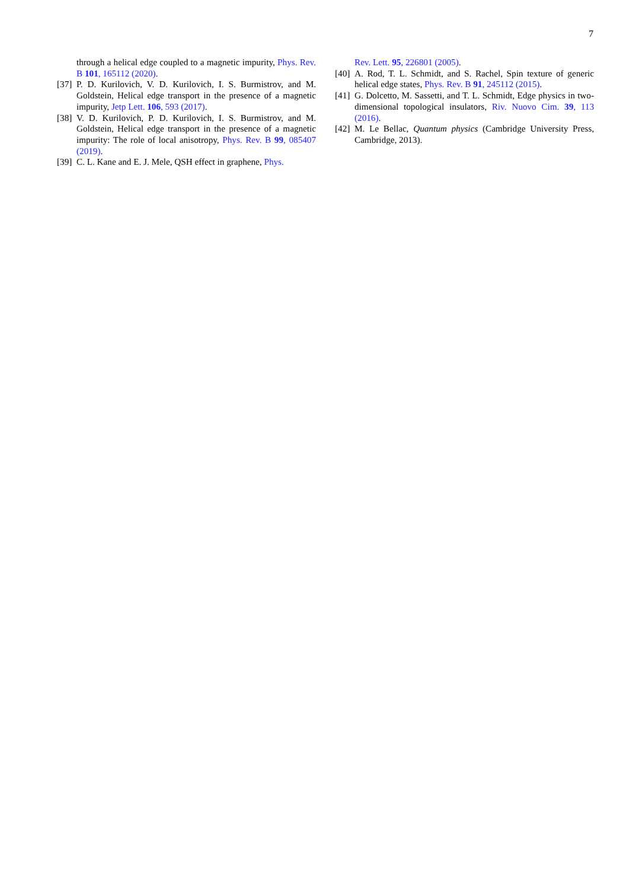7
through a helical edge coupled to a magnetic impurity, Phys. Rev. B 101, 165112 (2020).
[37] P. D. Kurilovich, V. D. Kurilovich, I. S. Burmistrov, and M. Goldstein, Helical edge transport in the presence of a magnetic impurity, Jetp Lett. 106, 593 (2017).
[38] V. D. Kurilovich, P. D. Kurilovich, I. S. Burmistrov, and M. Goldstein, Helical edge transport in the presence of a magnetic impurity: The role of local anisotropy, Phys. Rev. B 99, 085407 (2019).
[39] C. L. Kane and E. J. Mele, QSH effect in graphene, Phys.
Rev. Lett. 95, 226801 (2005).
[40] A. Rod, T. L. Schmidt, and S. Rachel, Spin texture of generic helical edge states, Phys. Rev. B 91, 245112 (2015).
[41] G. Dolcetto, M. Sassetti, and T. L. Schmidt, Edge physics in two-dimensional topological insulators, Riv. Nuovo Cim. 39, 113 (2016).
[42] M. Le Bellac, Quantum physics (Cambridge University Press, Cambridge, 2013).